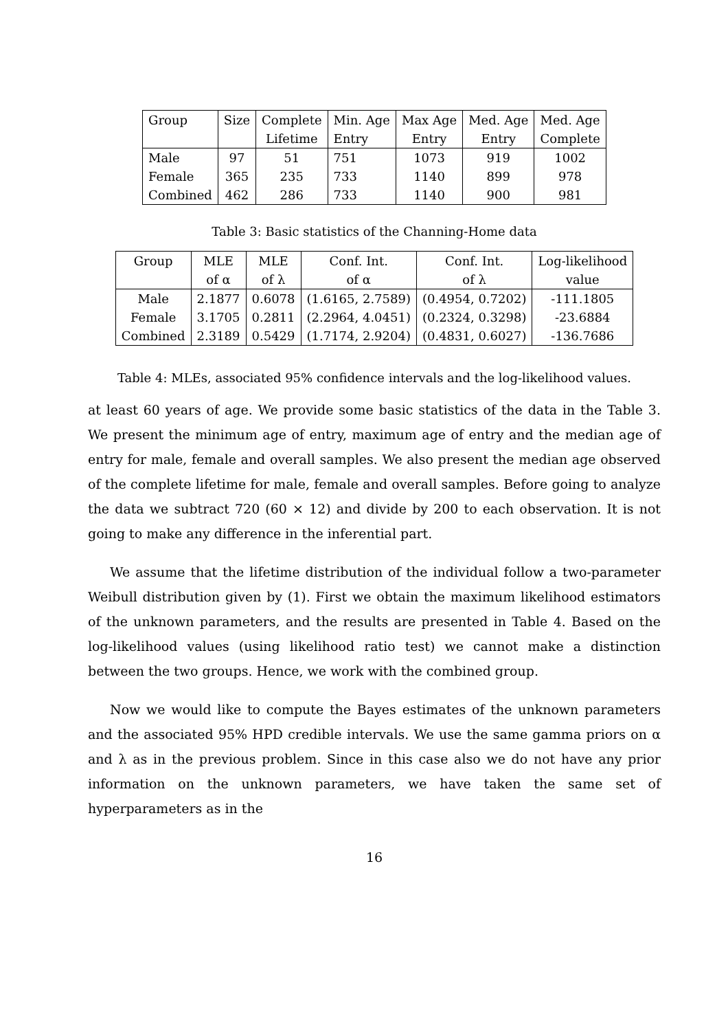| Group | Size | Complete | Min. Age | Max Age | Med. Age | Med. Age |
| --- | --- | --- | --- | --- | --- | --- |
| | | Lifetime | Entry | Entry | Entry | Complete |
| Male | 97 | 51 | 751 | 1073 | 919 | 1002 |
| Female | 365 | 235 | 733 | 1140 | 899 | 978 |
| Combined | 462 | 286 | 733 | 1140 | 900 | 981 |
Table 3: Basic statistics of the Channing-Home data
| Group | MLE | MLE | Conf. Int. | Conf. Int. | Log-likelihood |
| --- | --- | --- | --- | --- | --- |
| | of α | of λ | of α | of λ | value |
| Male | 2.1877 | 0.6078 | (1.6165, 2.7589) | (0.4954, 0.7202) | -111.1805 |
| Female | 3.1705 | 0.2811 | (2.2964, 4.0451) | (0.2324, 0.3298) | -23.6884 |
| Combined | 2.3189 | 0.5429 | (1.7174, 2.9204) | (0.4831, 0.6027) | -136.7686 |
Table 4: MLEs, associated 95% confidence intervals and the log-likelihood values.
at least 60 years of age. We provide some basic statistics of the data in the Table 3. We present the minimum age of entry, maximum age of entry and the median age of entry for male, female and overall samples. We also present the median age observed of the complete lifetime for male, female and overall samples. Before going to analyze the data we subtract 720 (60 × 12) and divide by 200 to each observation. It is not going to make any difference in the inferential part.
We assume that the lifetime distribution of the individual follow a two-parameter Weibull distribution given by (1). First we obtain the maximum likelihood estimators of the unknown parameters, and the results are presented in Table 4. Based on the log-likelihood values (using likelihood ratio test) we cannot make a distinction between the two groups. Hence, we work with the combined group.
Now we would like to compute the Bayes estimates of the unknown parameters and the associated 95% HPD credible intervals. We use the same gamma priors on α and λ as in the previous problem. Since in this case also we do not have any prior information on the unknown parameters, we have taken the same set of hyperparameters as in the
16